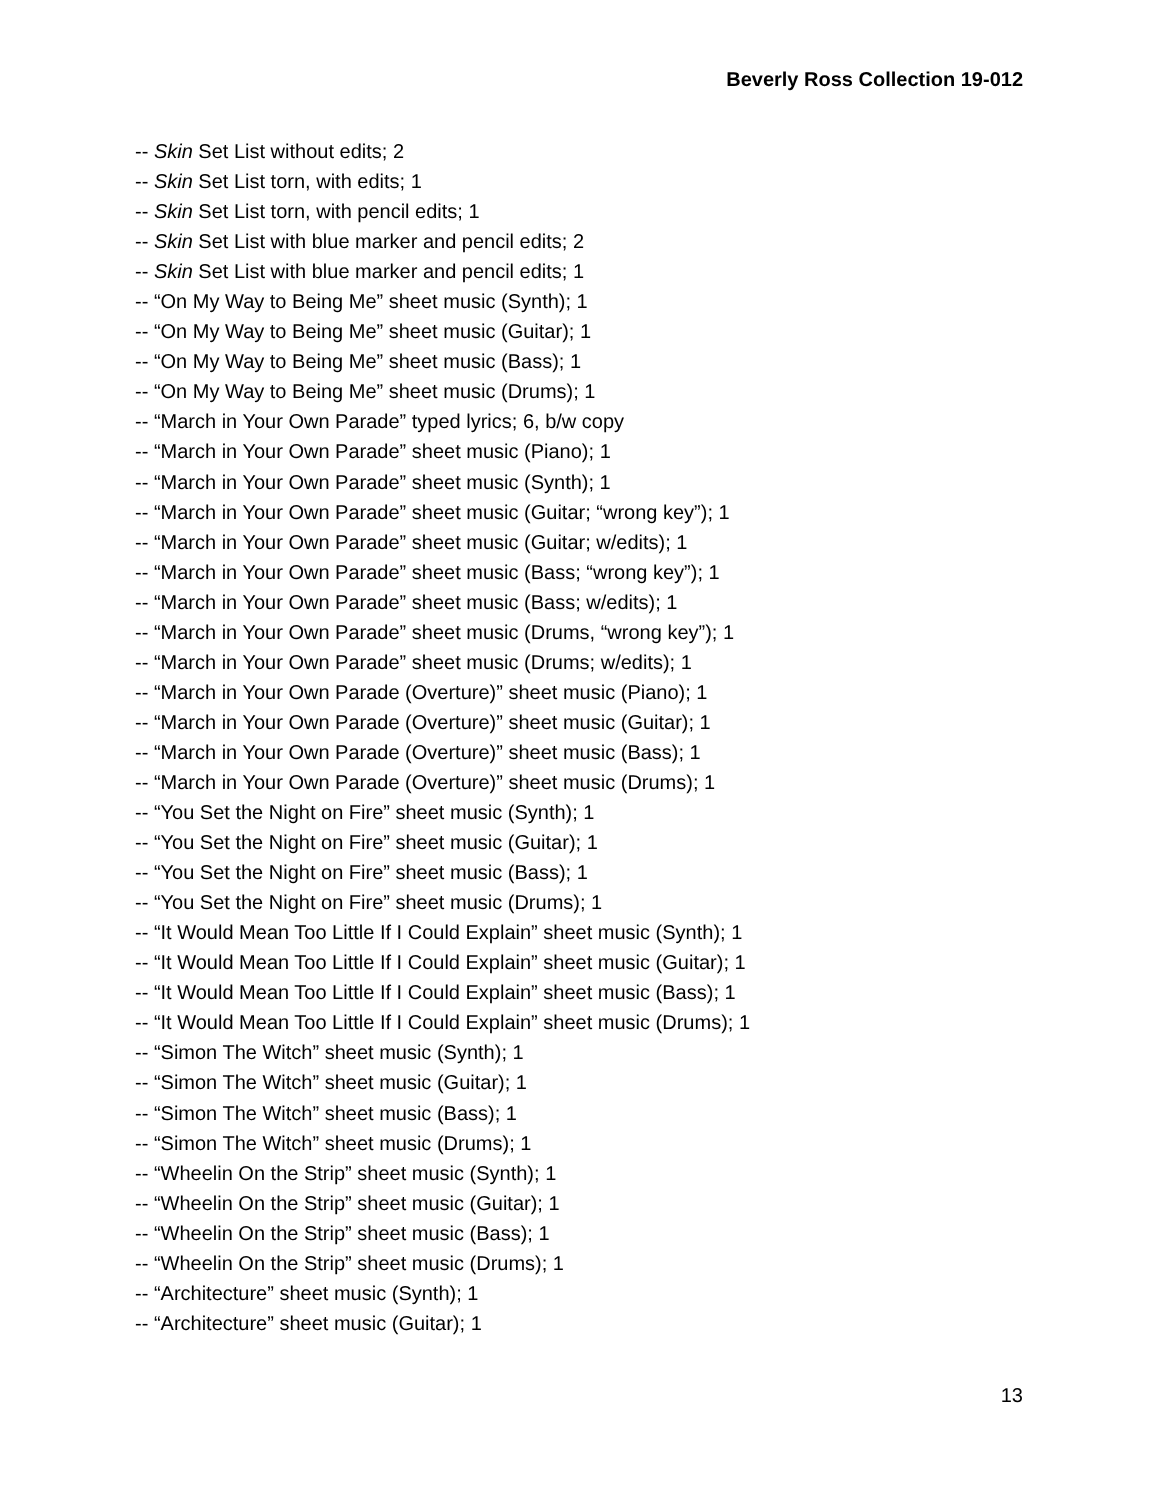Beverly Ross Collection 19-012
-- Skin Set List without edits; 2
-- Skin Set List torn, with edits; 1
-- Skin Set List torn, with pencil edits; 1
-- Skin Set List with blue marker and pencil edits; 2
-- Skin Set List with blue marker and pencil edits; 1
-- “On My Way to Being Me” sheet music (Synth); 1
-- “On My Way to Being Me” sheet music (Guitar); 1
-- “On My Way to Being Me” sheet music (Bass); 1
-- “On My Way to Being Me” sheet music (Drums); 1
-- “March in Your Own Parade” typed lyrics; 6, b/w copy
-- “March in Your Own Parade” sheet music (Piano); 1
-- “March in Your Own Parade” sheet music (Synth); 1
-- “March in Your Own Parade” sheet music (Guitar; “wrong key”); 1
-- “March in Your Own Parade” sheet music (Guitar; w/edits); 1
-- “March in Your Own Parade” sheet music (Bass; “wrong key”); 1
-- “March in Your Own Parade” sheet music (Bass; w/edits); 1
-- “March in Your Own Parade” sheet music (Drums, “wrong key”); 1
-- “March in Your Own Parade” sheet music (Drums; w/edits); 1
-- “March in Your Own Parade (Overture)” sheet music (Piano); 1
-- “March in Your Own Parade (Overture)” sheet music (Guitar); 1
-- “March in Your Own Parade (Overture)” sheet music (Bass); 1
-- “March in Your Own Parade (Overture)” sheet music (Drums); 1
-- “You Set the Night on Fire” sheet music (Synth); 1
-- “You Set the Night on Fire” sheet music (Guitar); 1
-- “You Set the Night on Fire” sheet music (Bass); 1
-- “You Set the Night on Fire” sheet music (Drums); 1
-- “It Would Mean Too Little If I Could Explain” sheet music (Synth); 1
-- “It Would Mean Too Little If I Could Explain” sheet music (Guitar); 1
-- “It Would Mean Too Little If I Could Explain” sheet music (Bass); 1
-- “It Would Mean Too Little If I Could Explain” sheet music (Drums); 1
-- “Simon The Witch” sheet music (Synth); 1
-- “Simon The Witch” sheet music (Guitar); 1
-- “Simon The Witch” sheet music (Bass); 1
-- “Simon The Witch” sheet music (Drums); 1
-- “Wheelin On the Strip” sheet music (Synth); 1
-- “Wheelin On the Strip” sheet music (Guitar); 1
-- “Wheelin On the Strip” sheet music (Bass); 1
-- “Wheelin On the Strip” sheet music (Drums); 1
-- “Architecture” sheet music (Synth); 1
-- “Architecture” sheet music (Guitar); 1
13